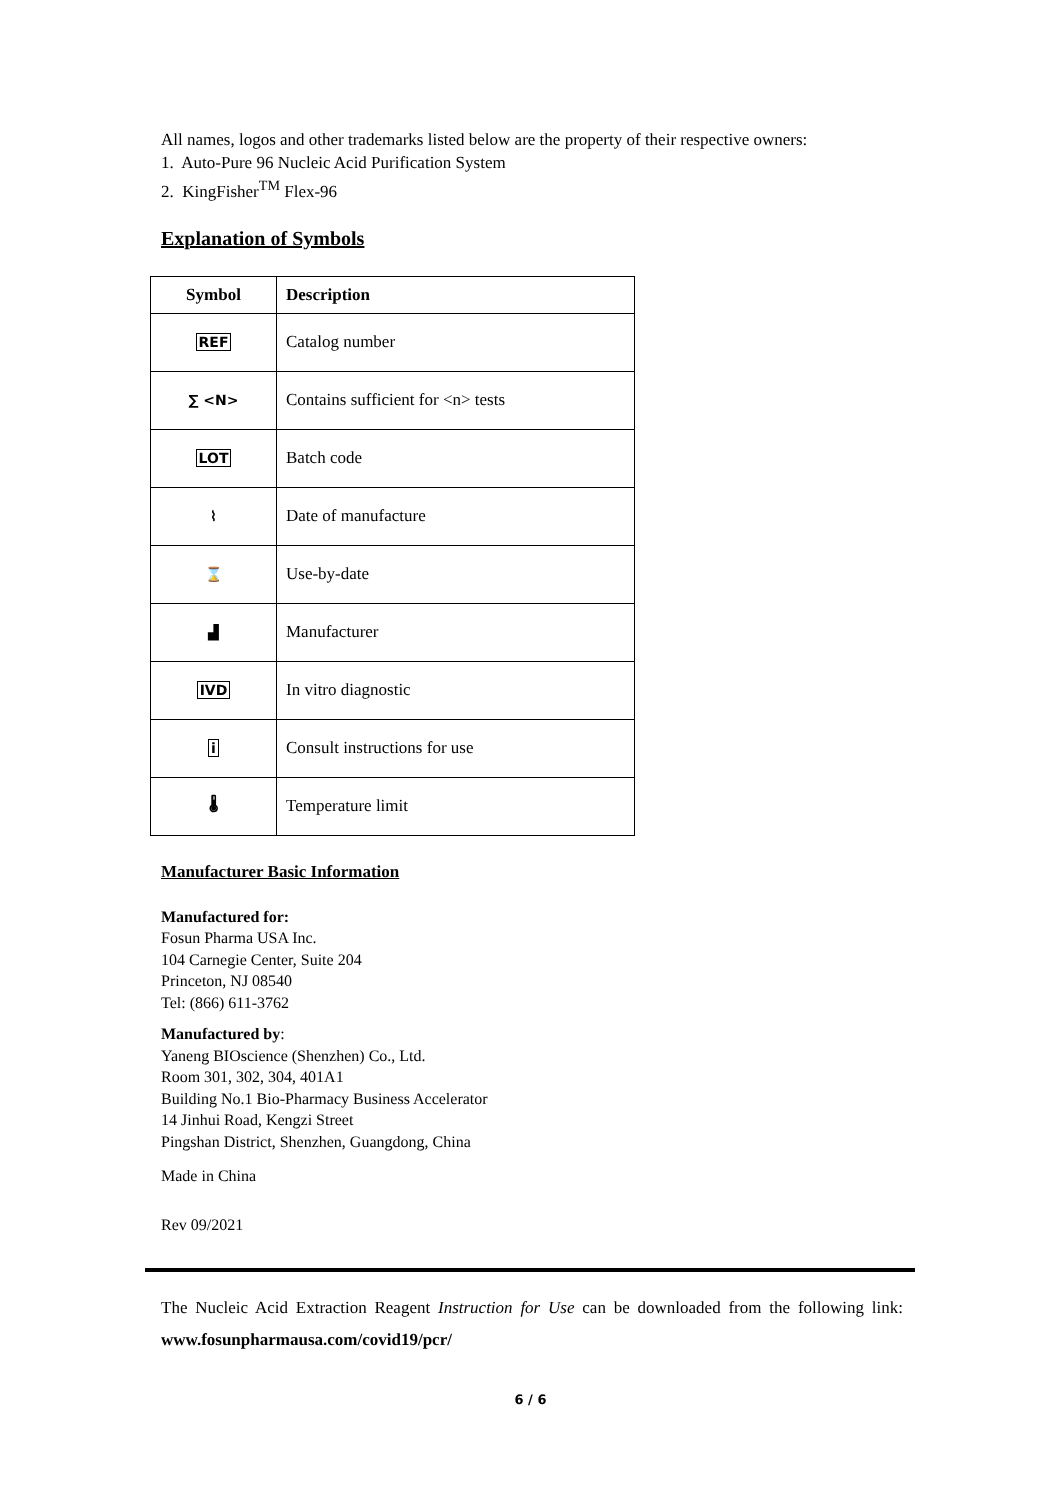All names, logos and other trademarks listed below are the property of their respective owners:
1. Auto-Pure 96 Nucleic Acid Purification System
2. KingFisher<sup>TM</sup> Flex-96
Explanation of Symbols
| Symbol | Description |
| --- | --- |
| REF | Catalog number |
| ∑ <N> | Contains sufficient for <n> tests |
| LOT | Batch code |
| ⌇ | Date of manufacture |
| ⌛ | Use-by-date |
| ▟ | Manufacturer |
| IVD | In vitro diagnostic |
| i | Consult instructions for use |
| 🌡 | Temperature limit |
Manufacturer Basic Information
Manufactured for:
Fosun Pharma USA Inc.
104 Carnegie Center, Suite 204
Princeton, NJ 08540
Tel: (866) 611-3762
Manufactured by:
Yaneng BIOscience (Shenzhen) Co., Ltd.
Room 301, 302, 304, 401A1
Building No.1 Bio-Pharmacy Business Accelerator
14 Jinhui Road, Kengzi Street
Pingshan District, Shenzhen, Guangdong, China
Made in China
Rev 09/2021
The Nucleic Acid Extraction Reagent Instruction for Use can be downloaded from the following link: www.fosunpharmausa.com/covid19/pcr/
6 / 6